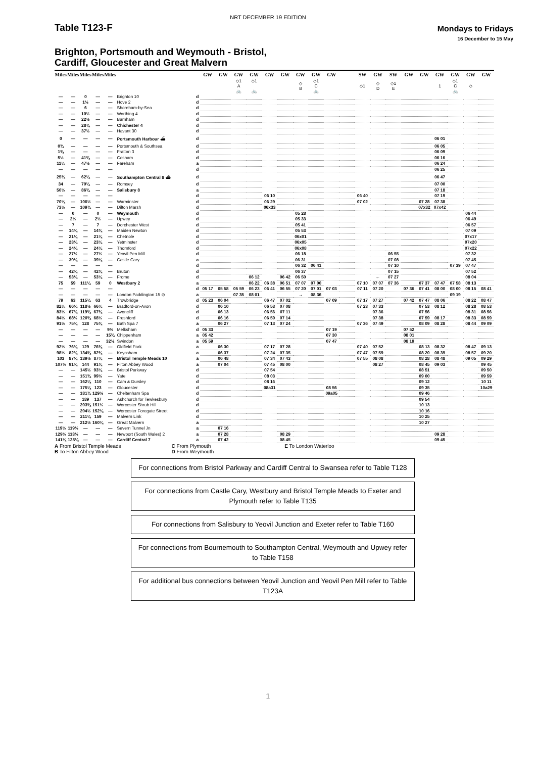NRT DECEMBER 19 EDITION
Table T123-F
Mondays to Fridays
16 December to 15 May
Brighton, Portsmouth and Weymouth - Bristol,
Cardiff, Gloucester and Great Malvern
| Miles | Miles | Miles | Miles | Miles | | | GW | GW | GW | GW | GW | GW | GW | GW | GW | | SW | GW | SW | GW | GW | GW | GW | GW | GW |
| --- | --- | --- | --- | --- | --- | --- | --- | --- | --- | --- | --- | --- | --- | --- | --- | --- | --- | --- | --- | --- | --- | --- | --- | --- | --- |
| | | | | | | | | | ◇1 A 🚲 | ◇1 🚲 | | | ◇ B | ◇1 C 🚲 | | | ◇1 | ◇ D | ◇1 E | | | 1 | ◇1 C 🚲 | ◇ | |
| — | — | 0 | — | — | Brighton 10 | d | | | | | | | | | | | | | | | | | | | |
| — | — | 1½ | — | — | Hove 2 | d | | | | | | | | | | | | | | | | | | | |
| — | — | 6 | — | — | Shoreham-by-Sea | d | | | | | | | | | | | | | | | | | | | |
| — | — | 10½ | — | — | Worthing 4 | d | | | | | | | | | | | | | | | | | | | |
| — | — | 22½ | — | — | Barnham | d | | | | | | | | | | | | | | | | | | | |
| — | — | 28¾ | — | — | Chichester 4 | d | | | | | | | | | | | | | | | | | | | |
| — | — | 37½ | — | — | Havant 30 | d | | | | | | | | | | | | | | | | | | | |
| 0 | — | — | — | — | Portsmouth Harbour ⛴ | d | | | | | | | | | | | | | | | | 06 01 | | | |
| 0¾ | — | — | — | — | Portsmouth & Southsea | d | | | | | | | | | | | | | | | | 06 05 | | | |
| 1¾ | — | — | — | — | Fratton 3 | d | | | | | | | | | | | | | | | | 06 09 | | | |
| 5½ | — | 41¾ | — | — | Cosham | d | | | | | | | | | | | | | | | | 06 16 | | | |
| 11¼ | — | 47½ | — | — | Fareham | a | | | | | | | | | | | | | | | | 06 24 | | | |
| — | — | — | — | — | | d | | | | | | | | | | | | | | | | 06 25 | | | |
| 25¾ | — | 62¼ | — | — | Southampton Central 8 ⛴ | d | | | | | | | | | | | | | | | | 06 47 | | | |
| 34 | — | 70¼ | — | — | Romsey | d | | | | | | | | | | | | | | | | 07 00 | | | |
| 50½ | — | 86¾ | — | — | Salisbury 8 | a | | | | | | | | | | | | | | | | 07 18 | | | |
| — | — | — | — | — | | d | | | | | 06 10 | | | | | | 06 40 | | | | | 07 19 | | | |
| 70¼ | — | 106½ | — | — | Warminster | d | | | | | 06 29 | | | | | | 07 02 | | | | 07 28 | 07 38 | | | |
| 73½ | — | 109¾ | — | — | Dilton Marsh | d | | | | | 06x33 | | | | | | | | | | 07x32 | 07x42 | | | |
| — | 0 | — | 0 | — | Weymouth | d | | | | | | | 05 28 | | | | | | | | | | | 06 44 | |
| — | 2½ | — | 2½ | — | Upwey | d | | | | | | | 05 33 | | | | | | | | | | | 06 49 | |
| — | 7 | — | 7 | — | Dorchester West | d | | | | | | | 05 41 | | | | | | | | | | | 06 57 | |
| — | 14¾ | — | 14¾ | — | Maiden Newton | d | | | | | | | 05 53 | | | | | | | | | | | 07 09 | |
| — | 21¼ | — | 21¼ | — | Chetnole | d | | | | | | | 06x01 | | | | | | | | | | | 07x17 | |
| — | 23¼ | — | 23¼ | — | Yetminster | d | | | | | | | 06x05 | | | | | | | | | | | 07x20 | |
| — | 24¼ | — | 24¼ | — | Thornford | d | | | | | | | 06x08 | | | | | | | | | | | 07x22 | |
| — | 27½ | — | 27½ | — | Yeovil Pen Mill | d | | | | | | | 06 18 | | | | | | 06 55 | | | | | 07 32 | |
| — | 39¼ | — | 39¼ | — | Castle Cary | a | | | | | | | 06 31 | | | | | | 07 08 | | | | | 07 45 | |
| — | — | — | — | — | | d | | | | | | | 06 32 | 06 41 | | | | | 07 10 | | | | 07 39 | 07 47 | |
| — | 42¾ | — | 42¾ | — | Bruton | d | | | | | | | 06 37 | | | | | | 07 15 | | | | | 07 52 | |
| — | 53¼ | — | 53¼ | — | Frome | d | | | | 06 12 | | 06 42 | 06 50 | | | | | ← | 07 27 | | | | | 08 04 | |
| 75 | 59 | 111¼ | 59 | 0 | Westbury 2 | a | | | | 06 22 | 06 38 | 06 51 | 07 07 | 07 00 | | | 07 10 | 07 07 | 07 36 | | 07 37 | 07 47 | 07 58 | 08 13 | |
| — | — | — | — | — | | d | 05 17 | 05 58 | 05 59 | 06 23 | 06 41 | 06 55 | 07 20 | 07 01 | 07 03 | | 07 11 | 07 20 | | 07 36 | 07 41 | 08 00 | 08 00 | 08 15 | 08 41 |
| — | — | — | — | — | London Paddington 15 ⊖ | a | | | 07 35 | 08 01 | | | → | 08 36 | | | | | | | | | 09 19 | | |
| 79 | 63 | 115¼ | 63 | 4 | Trowbridge | d | 05 23 | 06 04 | | | 06 47 | 07 02 | | | 07 09 | | 07 17 | 07 27 | | 07 42 | 07 47 | 08 06 | | 08 22 | 08 47 |
| 82¼ | 66¼ | 118½ | 66¼ | — | Bradford-on-Avon | d | | 06 10 | | | 06 53 | 07 08 | | | | | 07 23 | 07 33 | | | 07 53 | 08 12 | | 08 28 | 08 53 |
| 83½ | 67¾ | 119¾ | 67¾ | — | Avoncliff | d | | 06 13 | | | 06 56 | 07 11 | | | | | | 07 36 | | | 07 56 | | | 08 31 | 08 56 |
| 84½ | 68½ | 120¾ | 68½ | — | Freshford | d | | 06 16 | | | 06 59 | 07 14 | | | | | | 07 38 | | | 07 59 | 08 17 | | 08 33 | 08 59 |
| 91½ | 75¾ | 128 | 75¾ | — | Bath Spa 7 | a | | 06 27 | | | 07 13 | 07 24 | | | | | 07 36 | 07 49 | | | 08 09 | 08 28 | | 08 44 | 09 09 |
| — | — | — | — | 9½ | Melksham | d | 05 33 | | | | | | | | 07 19 | | | | | 07 52 | | | | | |
| — | — | — | — | 15¾ | Chippenham | a | 05 42 | | | | | | | | 07 30 | | | | | 08 01 | | | | | |
| — | — | — | — | 32½ | Swindon | a | 05 59 | | | | | | | | 07 47 | | | | | 08 19 | | | | | |
| 92½ | 76¾ | 129 | 76¾ | — | Oldfield Park | a | | 06 30 | | | 07 17 | 07 28 | | | | | 07 40 | 07 52 | | | 08 13 | 08 32 | | 08 47 | 09 13 |
| 98½ | 82¾ | 134¾ | 82¾ | — | Keynsham | a | | 06 37 | | | 07 24 | 07 35 | | | | | 07 47 | 07 59 | | | 08 20 | 08 39 | | 08 57 | 09 20 |
| 103 | 87¼ | 139½ | 87¼ | — | Bristol Temple Meads 10 | a | | 06 48 | | | 07 34 | 07 43 | | | | | 07 55 | 08 08 | | | 08 28 | 08 48 | | 09 05 | 09 29 |
| 107½ | 91¾ | 144 | 91¾ | — | Filton Abbey Wood | a | | 07 04 | | | 07 45 | 08 00 | | | | | | 08 27 | | | 08 45 | 09 03 | | | 09 45 |
| — | — | 145½ | 93¼ | — | Bristol Parkway | d | | | | | 07 54 | | | | | | | | | | 08 51 | | | | 09 50 |
| — | — | 151¾ | 99½ | — | Yate | d | | | | | 08 03 | | | | | | | | | | 09 00 | | | | 09 59 |
| — | — | 162¼ | 110 | — | Cam & Dursley | d | | | | | 08 16 | | | | | | | | | | 09 12 | | | | 10 11 |
| — | — | 175¼ | 123 | — | Gloucester | d | | | | | 08a31 | | | | 08 56 | | | | | | 09 35 | | | | 10a29 |
| — | — | 181¾ | 129½ | — | Cheltenham Spa | d | | | | | | | | | 09a05 | | | | | | 09 46 | | | | |
| — | — | 189 | 137 | — | Ashchurch for Tewkesbury | d | | | | | | | | | | | | | | | 09 54 | | | | |
| — | — | 203¾ | 151½ | — | Worcester Shrub Hill | d | | | | | | | | | | | | | | | 10 13 | | | | |
| — | — | 204½ | 152¼ | — | Worcester Foregate Street | d | | | | | | | | | | | | | | | 10 16 | | | | |
| — | — | 211¼ | 159 | — | Malvern Link | d | | | | | | | | | | | | | | | 10 25 | | | | |
| — | — | 212½ | 160¼ | — | Great Malvern | a | | | | | | | | | | | | | | | 10 27 | | | | |
| 119½ | 119½ | — | — | — | Severn Tunnel Jn | a | | 07 16 | | | | | | | | | | | | | | | | | |
| 129½ | 113½ | — | — | — | Newport (South Wales) 2 | a | | 07 28 | | | | 08 29 | | | | | | | | | | 09 28 | | | |
| 141¼ | 125¼ | — | — | — | Cardiff Central 7 | a | | 07 42 | | | | 08 45 | | | | | | | | | | 09 45 | | | |
A From Bristol Temple Meads
B To Filton Abbey Wood
C From Plymouth
D From Weymouth
E To London Waterloo
For connections from Bristol Parkway and Cardiff Central to Swansea refer to Table T128
For connections from Castle Cary, Westbury and Bristol Temple Meads to Exeter and Plymouth refer to Table T135
For connections from Salisbury to Yeovil Junction and Exeter refer to Table T160
For connections from Bournemouth to Southampton Central, Weymouth and Upwey refer to Table T158
For additional bus connections between Yeovil Junction and Yeovil Pen Mill refer to Table T123A
1